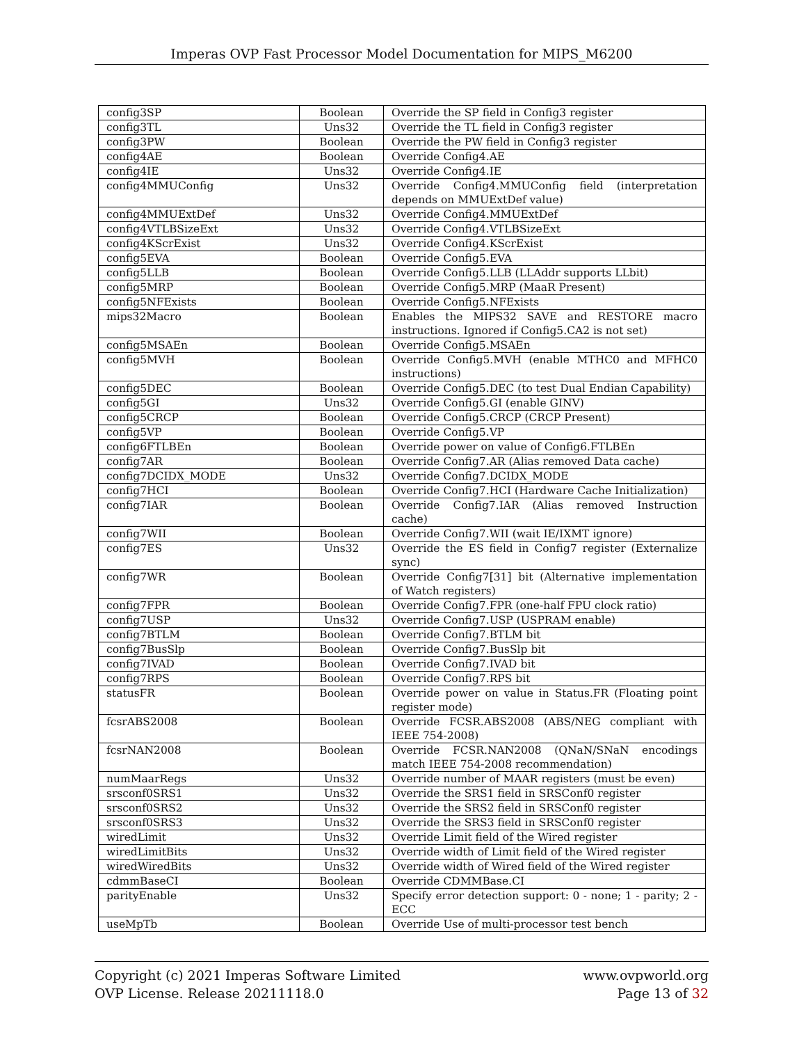Imperas OVP Fast Processor Model Documentation for MIPS_M6200
| config3SP | Boolean | Override the SP field in Config3 register |
| config3TL | Uns32 | Override the TL field in Config3 register |
| config3PW | Boolean | Override the PW field in Config3 register |
| config4AE | Boolean | Override Config4.AE |
| config4IE | Uns32 | Override Config4.IE |
| config4MMUConfig | Uns32 | Override Config4.MMUConfig field (interpretation depends on MMUExtDef value) |
| config4MMUExtDef | Uns32 | Override Config4.MMUExtDef |
| config4VTLBSizeExt | Uns32 | Override Config4.VTLBSizeExt |
| config4KScrExist | Uns32 | Override Config4.KScrExist |
| config5EVA | Boolean | Override Config5.EVA |
| config5LLB | Boolean | Override Config5.LLB (LLAddr supports LLbit) |
| config5MRP | Boolean | Override Config5.MRP (MaaR Present) |
| config5NFExists | Boolean | Override Config5.NFExists |
| mips32Macro | Boolean | Enables the MIPS32 SAVE and RESTORE macro instructions. Ignored if Config5.CA2 is not set) |
| config5MSAEn | Boolean | Override Config5.MSAEn |
| config5MVH | Boolean | Override Config5.MVH (enable MTHC0 and MFHC0 instructions) |
| config5DEC | Boolean | Override Config5.DEC (to test Dual Endian Capability) |
| config5GI | Uns32 | Override Config5.GI (enable GINV) |
| config5CRCP | Boolean | Override Config5.CRCP (CRCP Present) |
| config5VP | Boolean | Override Config5.VP |
| config6FTLBEn | Boolean | Override power on value of Config6.FTLBEn |
| config7AR | Boolean | Override Config7.AR (Alias removed Data cache) |
| config7DCIDX_MODE | Uns32 | Override Config7.DCIDX_MODE |
| config7HCI | Boolean | Override Config7.HCI (Hardware Cache Initialization) |
| config7IAR | Boolean | Override Config7.IAR (Alias removed Instruction cache) |
| config7WII | Boolean | Override Config7.WII (wait IE/IXMT ignore) |
| config7ES | Uns32 | Override the ES field in Config7 register (Externalize sync) |
| config7WR | Boolean | Override Config7[31] bit (Alternative implementation of Watch registers) |
| config7FPR | Boolean | Override Config7.FPR (one-half FPU clock ratio) |
| config7USP | Uns32 | Override Config7.USP (USPRAM enable) |
| config7BTLM | Boolean | Override Config7.BTLM bit |
| config7BusSlp | Boolean | Override Config7.BusSlp bit |
| config7IVAD | Boolean | Override Config7.IVAD bit |
| config7RPS | Boolean | Override Config7.RPS bit |
| statusFR | Boolean | Override power on value in Status.FR (Floating point register mode) |
| fcsrABS2008 | Boolean | Override FCSR.ABS2008 (ABS/NEG compliant with IEEE 754-2008) |
| fcsrNAN2008 | Boolean | Override FCSR.NAN2008 (QNaN/SNaN encodings match IEEE 754-2008 recommendation) |
| numMaarRegs | Uns32 | Override number of MAAR registers (must be even) |
| srsconf0SRS1 | Uns32 | Override the SRS1 field in SRSConf0 register |
| srsconf0SRS2 | Uns32 | Override the SRS2 field in SRSConf0 register |
| srsconf0SRS3 | Uns32 | Override the SRS3 field in SRSConf0 register |
| wiredLimit | Uns32 | Override Limit field of the Wired register |
| wiredLimitBits | Uns32 | Override width of Limit field of the Wired register |
| wiredWiredBits | Uns32 | Override width of Wired field of the Wired register |
| cdmmBaseCI | Boolean | Override CDMMBase.CI |
| parityEnable | Uns32 | Specify error detection support: 0 - none; 1 - parity; 2 - ECC |
| useMpTb | Boolean | Override Use of multi-processor test bench |
Copyright (c) 2021 Imperas Software Limited
OVP License. Release 20211118.0
www.ovpworld.org
Page 13 of 32